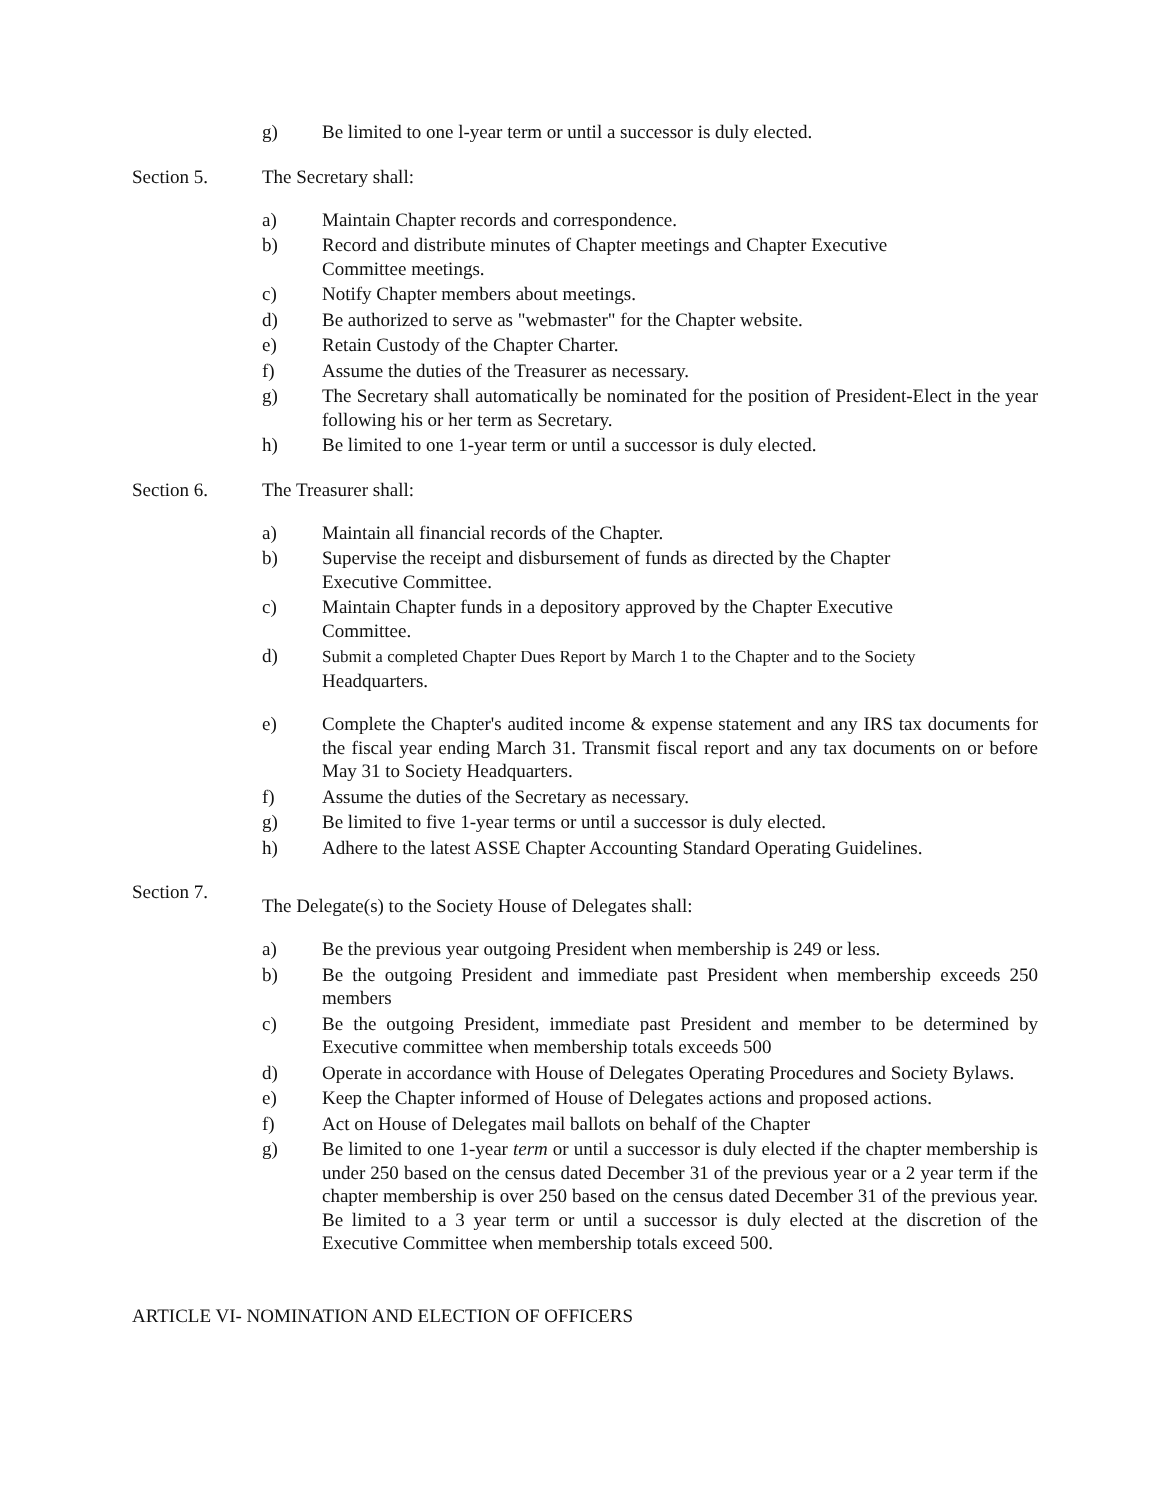g) Be limited to one l-year term or until a successor is duly elected.
Section 5. The Secretary shall:
a) Maintain Chapter records and correspondence.
b) Record and distribute minutes of Chapter meetings and Chapter Executive
Committee meetings.
c) Notify Chapter members about meetings.
d) Be authorized to serve as "webmaster" for the Chapter website.
e) Retain Custody of the Chapter Charter.
f) Assume the duties of the Treasurer as necessary.
g) The Secretary shall automatically be nominated for the position of President-Elect in the year following his or her term as Secretary.
h) Be limited to one 1-year term or until a successor is duly elected.
Section 6. The Treasurer shall:
a) Maintain all financial records of the Chapter.
b) Supervise the receipt and disbursement of funds as directed by the Chapter
Executive Committee.
c) Maintain Chapter funds in a depository approved by the Chapter Executive
Committee.
d) Submit a completed Chapter Dues Report by March 1 to the Chapter and to the Society
Headquarters.
e) Complete the Chapter's audited income & expense statement and any IRS tax documents for the fiscal year ending March 31. Transmit fiscal report and any tax documents on or before May 31 to Society Headquarters.
f) Assume the duties of the Secretary as necessary.
g) Be limited to five 1-year terms or until a successor is duly elected.
h) Adhere to the latest ASSE Chapter Accounting Standard Operating Guidelines.
Section 7. The Delegate(s) to the Society House of Delegates shall:
a) Be the previous year outgoing President when membership is 249 or less.
b) Be the outgoing President and immediate past President when membership exceeds 250 members
c) Be the outgoing President, immediate past President and member to be determined by Executive committee when membership totals exceeds 500
d) Operate in accordance with House of Delegates Operating Procedures and Society Bylaws.
e) Keep the Chapter informed of House of Delegates actions and proposed actions.
f) Act on House of Delegates mail ballots on behalf of the Chapter
g) Be limited to one 1-year term or until a successor is duly elected if the chapter membership is under 250 based on the census dated December 31 of the previous year or a 2 year term if the chapter membership is over 250 based on the census dated December 31 of the previous year. Be limited to a 3 year term or until a successor is duly elected at the discretion of the Executive Committee when membership totals exceed 500.
ARTICLE VI- NOMINATION AND ELECTION OF OFFICERS